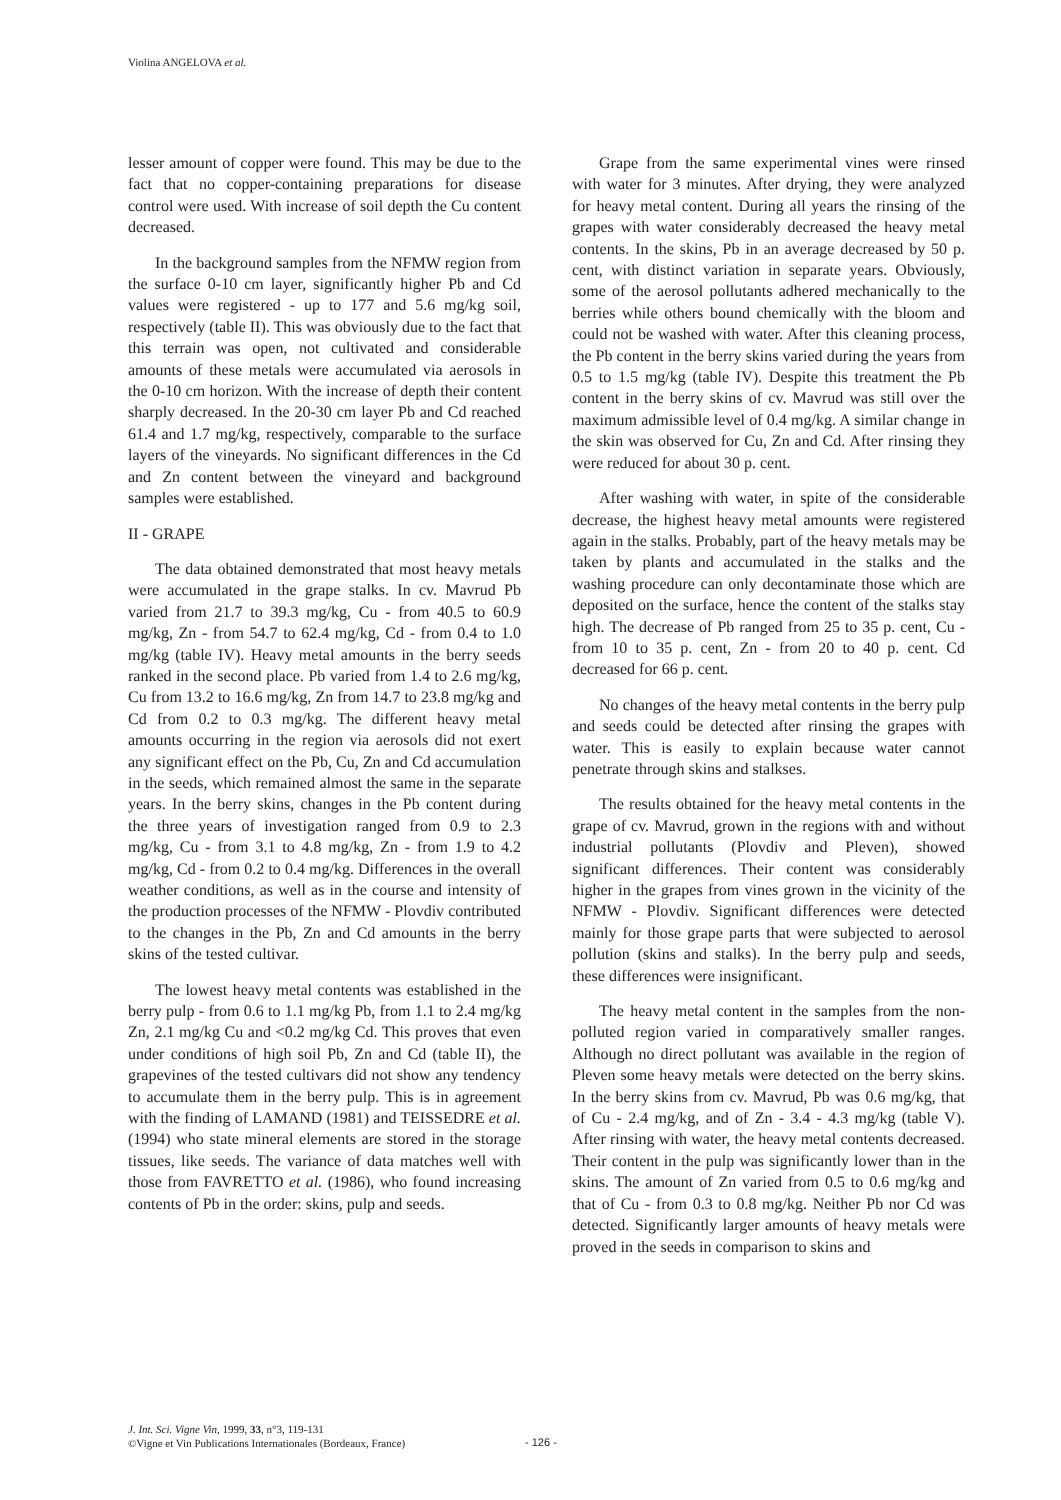Violina ANGELOVA et al.
lesser amount of copper were found. This may be due to the fact that no copper-containing preparations for disease control were used. With increase of soil depth the Cu content decreased.
In the background samples from the NFMW region from the surface 0-10 cm layer, significantly higher Pb and Cd values were registered - up to 177 and 5.6 mg/kg soil, respectively (table II). This was obviously due to the fact that this terrain was open, not cultivated and considerable amounts of these metals were accumulated via aerosols in the 0-10 cm horizon. With the increase of depth their content sharply decreased. In the 20-30 cm layer Pb and Cd reached 61.4 and 1.7 mg/kg, respectively, comparable to the surface layers of the vineyards. No significant differences in the Cd and Zn content between the vineyard and background samples were established.
II - GRAPE
The data obtained demonstrated that most heavy metals were accumulated in the grape stalks. In cv. Mavrud Pb varied from 21.7 to 39.3 mg/kg, Cu - from 40.5 to 60.9 mg/kg, Zn - from 54.7 to 62.4 mg/kg, Cd - from 0.4 to 1.0 mg/kg (table IV). Heavy metal amounts in the berry seeds ranked in the second place. Pb varied from 1.4 to 2.6 mg/kg, Cu from 13.2 to 16.6 mg/kg, Zn from 14.7 to 23.8 mg/kg and Cd from 0.2 to 0.3 mg/kg. The different heavy metal amounts occurring in the region via aerosols did not exert any significant effect on the Pb, Cu, Zn and Cd accumulation in the seeds, which remained almost the same in the separate years. In the berry skins, changes in the Pb content during the three years of investigation ranged from 0.9 to 2.3 mg/kg, Cu - from 3.1 to 4.8 mg/kg, Zn - from 1.9 to 4.2 mg/kg, Cd - from 0.2 to 0.4 mg/kg. Differences in the overall weather conditions, as well as in the course and intensity of the production processes of the NFMW - Plovdiv contributed to the changes in the Pb, Zn and Cd amounts in the berry skins of the tested cultivar.
The lowest heavy metal contents was established in the berry pulp - from 0.6 to 1.1 mg/kg Pb, from 1.1 to 2.4 mg/kg Zn, 2.1 mg/kg Cu and <0.2 mg/kg Cd. This proves that even under conditions of high soil Pb, Zn and Cd (table II), the grapevines of the tested cultivars did not show any tendency to accumulate them in the berry pulp. This is in agreement with the finding of LAMAND (1981) and TEISSEDRE et al. (1994) who state mineral elements are stored in the storage tissues, like seeds. The variance of data matches well with those from FAVRETTO et al. (1986), who found increasing contents of Pb in the order: skins, pulp and seeds.
Grape from the same experimental vines were rinsed with water for 3 minutes. After drying, they were analyzed for heavy metal content. During all years the rinsing of the grapes with water considerably decreased the heavy metal contents. In the skins, Pb in an average decreased by 50 p. cent, with distinct variation in separate years. Obviously, some of the aerosol pollutants adhered mechanically to the berries while others bound chemically with the bloom and could not be washed with water. After this cleaning process, the Pb content in the berry skins varied during the years from 0.5 to 1.5 mg/kg (table IV). Despite this treatment the Pb content in the berry skins of cv. Mavrud was still over the maximum admissible level of 0.4 mg/kg. A similar change in the skin was observed for Cu, Zn and Cd. After rinsing they were reduced for about 30 p. cent.
After washing with water, in spite of the considerable decrease, the highest heavy metal amounts were registered again in the stalks. Probably, part of the heavy metals may be taken by plants and accumulated in the stalks and the washing procedure can only decontaminate those which are deposited on the surface, hence the content of the stalks stay high. The decrease of Pb ranged from 25 to 35 p. cent, Cu - from 10 to 35 p. cent, Zn - from 20 to 40 p. cent. Cd decreased for 66 p. cent.
No changes of the heavy metal contents in the berry pulp and seeds could be detected after rinsing the grapes with water. This is easily to explain because water cannot penetrate through skins and stalkses.
The results obtained for the heavy metal contents in the grape of cv. Mavrud, grown in the regions with and without industrial pollutants (Plovdiv and Pleven), showed significant differences. Their content was considerably higher in the grapes from vines grown in the vicinity of the NFMW - Plovdiv. Significant differences were detected mainly for those grape parts that were subjected to aerosol pollution (skins and stalks). In the berry pulp and seeds, these differences were insignificant.
The heavy metal content in the samples from the non-polluted region varied in comparatively smaller ranges. Although no direct pollutant was available in the region of Pleven some heavy metals were detected on the berry skins. In the berry skins from cv. Mavrud, Pb was 0.6 mg/kg, that of Cu - 2.4 mg/kg, and of Zn - 3.4 - 4.3 mg/kg (table V). After rinsing with water, the heavy metal contents decreased. Their content in the pulp was significantly lower than in the skins. The amount of Zn varied from 0.5 to 0.6 mg/kg and that of Cu - from 0.3 to 0.8 mg/kg. Neither Pb nor Cd was detected. Significantly larger amounts of heavy metals were proved in the seeds in comparison to skins and
J. Int. Sci. Vigne Vin, 1999, 33, n°3, 119-131
©Vigne et Vin Publications Internationales (Bordeaux, France)
- 126 -